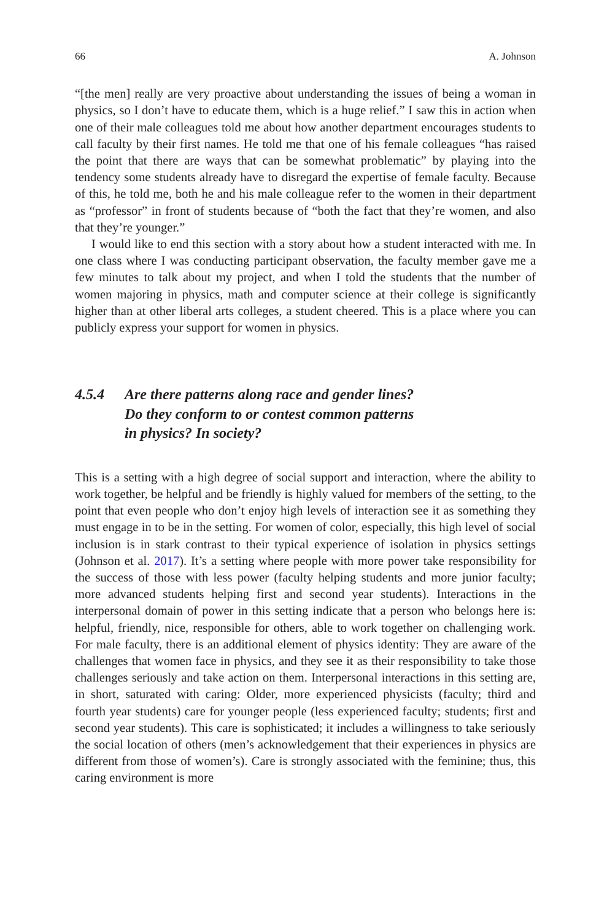66 A. Johnson
“[the men] really are very proactive about understanding the issues of being a woman in physics, so I don’t have to educate them, which is a huge relief.” I saw this in action when one of their male colleagues told me about how another department encourages students to call faculty by their first names. He told me that one of his female colleagues “has raised the point that there are ways that can be somewhat problematic” by playing into the tendency some students already have to disregard the expertise of female faculty. Because of this, he told me, both he and his male colleague refer to the women in their department as “professor” in front of students because of “both the fact that they’re women, and also that they’re younger.”
I would like to end this section with a story about how a student interacted with me. In one class where I was conducting participant observation, the faculty member gave me a few minutes to talk about my project, and when I told the students that the number of women majoring in physics, math and computer science at their college is significantly higher than at other liberal arts colleges, a student cheered. This is a place where you can publicly express your support for women in physics.
4.5.4 Are there patterns along race and gender lines?
Do they conform to or contest common patterns
in physics? In society?
This is a setting with a high degree of social support and interaction, where the ability to work together, be helpful and be friendly is highly valued for members of the setting, to the point that even people who don’t enjoy high levels of interaction see it as something they must engage in to be in the setting. For women of color, especially, this high level of social inclusion is in stark contrast to their typical experience of isolation in physics settings (Johnson et al. 2017). It’s a setting where people with more power take responsibility for the success of those with less power (faculty helping students and more junior faculty; more advanced students helping first and second year students). Interactions in the interpersonal domain of power in this setting indicate that a person who belongs here is: helpful, friendly, nice, responsible for others, able to work together on challenging work. For male faculty, there is an additional element of physics identity: They are aware of the challenges that women face in physics, and they see it as their responsibility to take those challenges seriously and take action on them. Interpersonal interactions in this setting are, in short, saturated with caring: Older, more experienced physicists (faculty; third and fourth year students) care for younger people (less experienced faculty; students; first and second year students). This care is sophisticated; it includes a willingness to take seriously the social location of others (men’s acknowledgement that their experiences in physics are different from those of women’s). Care is strongly associated with the feminine; thus, this caring environment is more